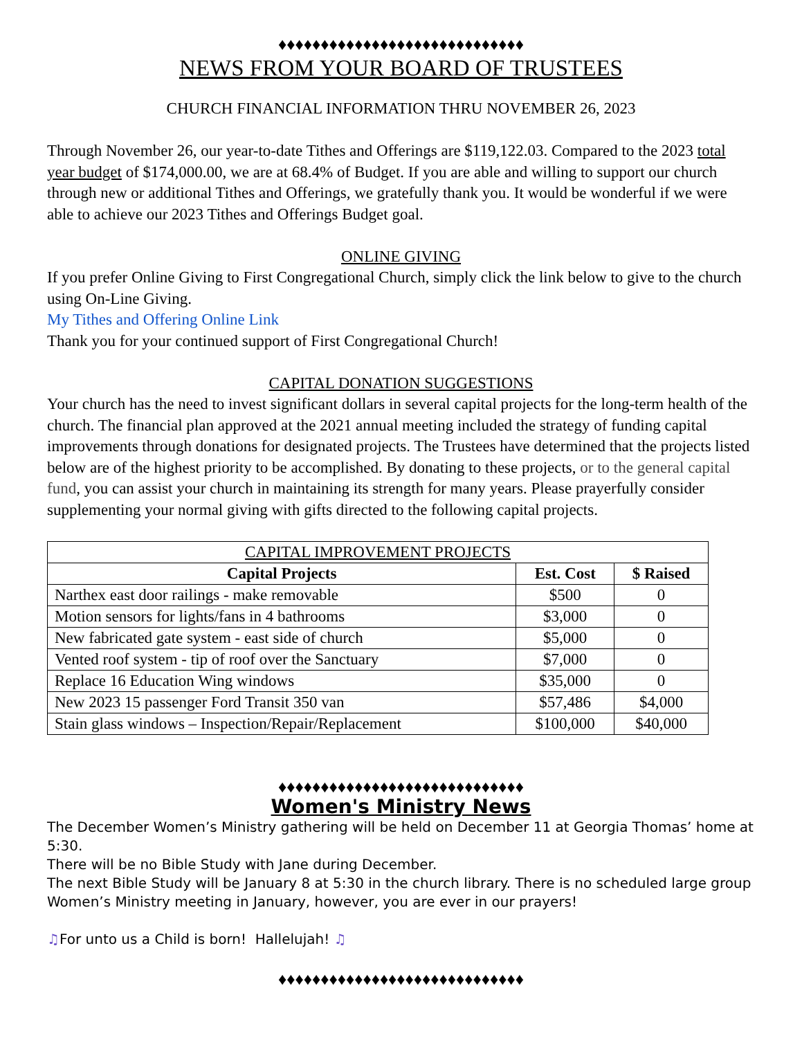♦♦♦♦♦♦♦♦♦♦♦♦♦♦♦♦♦♦♦♦♦♦♦♦♦♦♦♦♦
NEWS FROM YOUR BOARD OF TRUSTEES
CHURCH FINANCIAL INFORMATION THRU NOVEMBER 26, 2023
Through November 26, our year-to-date Tithes and Offerings are $119,122.03. Compared to the 2023 total year budget of $174,000.00, we are at 68.4% of Budget. If you are able and willing to support our church through new or additional Tithes and Offerings, we gratefully thank you. It would be wonderful if we were able to achieve our 2023 Tithes and Offerings Budget goal.
ONLINE GIVING
If you prefer Online Giving to First Congregational Church, simply click the link below to give to the church using On-Line Giving.
My Tithes and Offering Online Link
Thank you for your continued support of First Congregational Church!
CAPITAL DONATION SUGGESTIONS
Your church has the need to invest significant dollars in several capital projects for the long-term health of the church. The financial plan approved at the 2021 annual meeting included the strategy of funding capital improvements through donations for designated projects. The Trustees have determined that the projects listed below are of the highest priority to be accomplished. By donating to these projects, or to the general capital fund, you can assist your church in maintaining its strength for many years. Please prayerfully consider supplementing your normal giving with gifts directed to the following capital projects.
| CAPITAL IMPROVEMENT PROJECTS | | |
| --- | --- | --- |
| Capital Projects | Est. Cost | $ Raised |
| Narthex east door railings - make removable | $500 | 0 |
| Motion sensors for lights/fans in 4 bathrooms | $3,000 | 0 |
| New fabricated gate system - east side of church | $5,000 | 0 |
| Vented roof system - tip of roof over the Sanctuary | $7,000 | 0 |
| Replace 16 Education Wing windows | $35,000 | 0 |
| New 2023 15 passenger Ford Transit 350 van | $57,486 | $4,000 |
| Stain glass windows – Inspection/Repair/Replacement | $100,000 | $40,000 |
♦♦♦♦♦♦♦♦♦♦♦♦♦♦♦♦♦♦♦♦♦♦♦♦♦♦♦♦♦
Women's Ministry News
The December Women’s Ministry gathering will be held on December 11 at Georgia Thomas’ home at 5:30.
There will be no Bible Study with Jane during December.
The next Bible Study will be January 8 at 5:30 in the church library. There is no scheduled large group Women’s Ministry meeting in January, however, you are ever in our prayers!
♫For unto us a Child is born! Hallelujah! ♫
♦♦♦♦♦♦♦♦♦♦♦♦♦♦♦♦♦♦♦♦♦♦♦♦♦♦♦♦♦